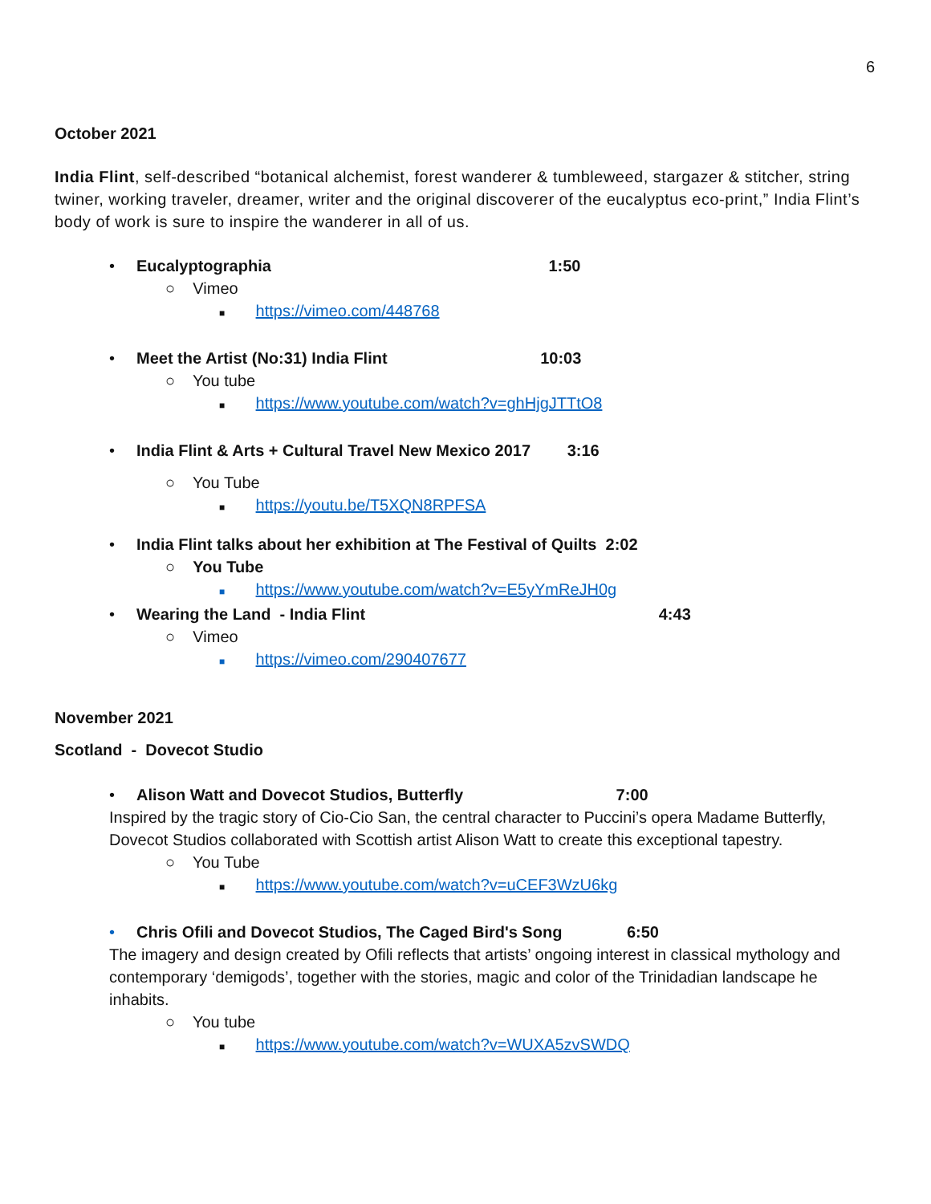6
October 2021
India Flint, self-described “botanical alchemist, forest wanderer & tumbleweed, stargazer & stitcher, string twiner, working traveler, dreamer, writer and the original discoverer of the eucalyptus eco-print,” India Flint’s body of work is sure to inspire the wanderer in all of us.
• Eucalyptographia 1:50
○ Vimeo
■ https://vimeo.com/448768
• Meet the Artist (No:31) India Flint 10:03
○ You tube
■ https://www.youtube.com/watch?v=ghHjgJTTtO8
• India Flint & Arts + Cultural Travel New Mexico 2017 3:16
○ You Tube
■ https://youtu.be/T5XQN8RPFSA
• India Flint talks about her exhibition at The Festival of Quilts 2:02
○ You Tube
■ https://www.youtube.com/watch?v=E5yYmReJH0g
• Wearing the Land - India Flint 4:43
○ Vimeo
■ https://vimeo.com/290407677
November 2021
Scotland - Dovecot Studio
• Alison Watt and Dovecot Studios, Butterfly 7:00
Inspired by the tragic story of Cio-Cio San, the central character to Puccini’s opera Madame Butterfly, Dovecot Studios collaborated with Scottish artist Alison Watt to create this exceptional tapestry.
○ You Tube
■ https://www.youtube.com/watch?v=uCEF3WzU6kg
• Chris Ofili and Dovecot Studios, The Caged Bird's Song 6:50
The imagery and design created by Ofili reflects that artists’ ongoing interest in classical mythology and contemporary ‘demigods’, together with the stories, magic and color of the Trinidadian landscape he inhabits.
○ You tube
■ https://www.youtube.com/watch?v=WUXA5zvSWDQ